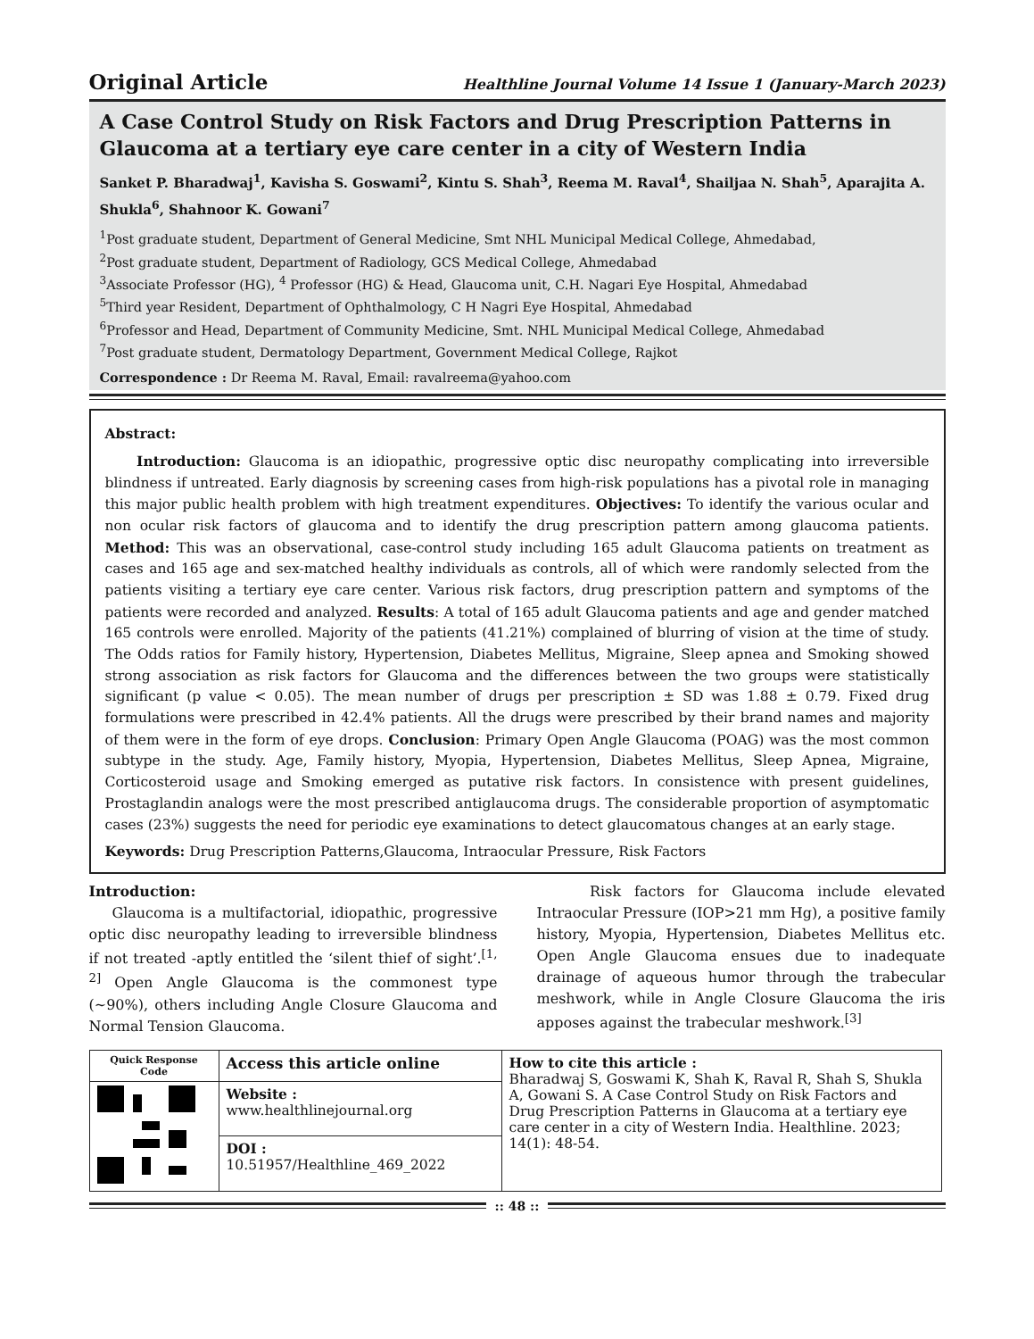Original Article Healthline Journal Volume 14 Issue 1 (January-March 2023)
A Case Control Study on Risk Factors and Drug Prescription Patterns in Glaucoma at a tertiary eye care center in a city of Western India
Sanket P. Bharadwaj<sup>1</sup>, Kavisha S. Goswami<sup>2</sup>, Kintu S. Shah<sup>3</sup>, Reema M. Raval<sup>4</sup>, Shailjaa N. Shah<sup>5</sup>, Aparajita A. Shukla<sup>6</sup>, Shahnoor K. Gowani<sup>7</sup>
<sup>1</sup> Post graduate student, Department of General Medicine, Smt NHL Municipal Medical College, Ahmedabad,
<sup>2</sup> Post graduate student, Department of Radiology, GCS Medical College, Ahmedabad
<sup>3</sup> Associate Professor (HG), <sup>4</sup> Professor (HG) & Head, Glaucoma unit, C.H. Nagari Eye Hospital, Ahmedabad
<sup>5</sup> Third year Resident, Department of Ophthalmology, C H Nagri Eye Hospital, Ahmedabad
<sup>6</sup> Professor and Head, Department of Community Medicine, Smt. NHL Municipal Medical College, Ahmedabad
<sup>7</sup> Post graduate student, Dermatology Department, Government Medical College, Rajkot
Correspondence : Dr Reema M. Raval, Email: ravalreema@yahoo.com
Abstract:
Introduction: Glaucoma is an idiopathic, progressive optic disc neuropathy complicating into irreversible blindness if untreated. Early diagnosis by screening cases from high-risk populations has a pivotal role in managing this major public health problem with high treatment expenditures. Objectives: To identify the various ocular and non ocular risk factors of glaucoma and to identify the drug prescription pattern among glaucoma patients. Method: This was an observational, case-control study including 165 adult Glaucoma patients on treatment as cases and 165 age and sex-matched healthy individuals as controls, all of which were randomly selected from the patients visiting a tertiary eye care center. Various risk factors, drug prescription pattern and symptoms of the patients were recorded and analyzed. Results: A total of 165 adult Glaucoma patients and age and gender matched 165 controls were enrolled. Majority of the patients (41.21%) complained of blurring of vision at the time of study. The Odds ratios for Family history, Hypertension, Diabetes Mellitus, Migraine, Sleep apnea and Smoking showed strong association as risk factors for Glaucoma and the differences between the two groups were statistically significant (p value < 0.05). The mean number of drugs per prescription ± SD was 1.88 ± 0.79. Fixed drug formulations were prescribed in 42.4% patients. All the drugs were prescribed by their brand names and majority of them were in the form of eye drops. Conclusion: Primary Open Angle Glaucoma (POAG) was the most common subtype in the study. Age, Family history, Myopia, Hypertension, Diabetes Mellitus, Sleep Apnea, Migraine, Corticosteroid usage and Smoking emerged as putative risk factors. In consistence with present guidelines, Prostaglandin analogs were the most prescribed antiglaucoma drugs. The considerable proportion of asymptomatic cases (23%) suggests the need for periodic eye examinations to detect glaucomatous changes at an early stage.
Keywords: Drug Prescription Patterns,Glaucoma, Intraocular Pressure, Risk Factors
Introduction:
Glaucoma is a multifactorial, idiopathic, progressive optic disc neuropathy leading to irreversible blindness if not treated -aptly entitled the ‘silent thief of sight’.<sup>[1, 2]</sup> Open Angle Glaucoma is the commonest type (~90%), others including Angle Closure Glaucoma and Normal Tension Glaucoma.
Risk factors for Glaucoma include elevated Intraocular Pressure (IOP>21 mm Hg), a positive family history, Myopia, Hypertension, Diabetes Mellitus etc. Open Angle Glaucoma ensues due to inadequate drainage of aqueous humor through the trabecular meshwork, while in Angle Closure Glaucoma the iris apposes against the trabecular meshwork.<sup>[3]</sup>
| Quick Response Code | Access this article online | How to cite this article : Bharadwaj S, Goswami K, Shah K, Raval R, Shah S, Shukla A, Gowani S. A Case Control Study on Risk Factors and Drug Prescription Patterns in Glaucoma at a tertiary eye care center in a city of Western India. Healthline. 2023; 14(1): 48-54. |
| | Website : www.healthlinejournal.org | |
| | DOI : 10.51957/Healthline_469_2022 | |
:: 48 ::